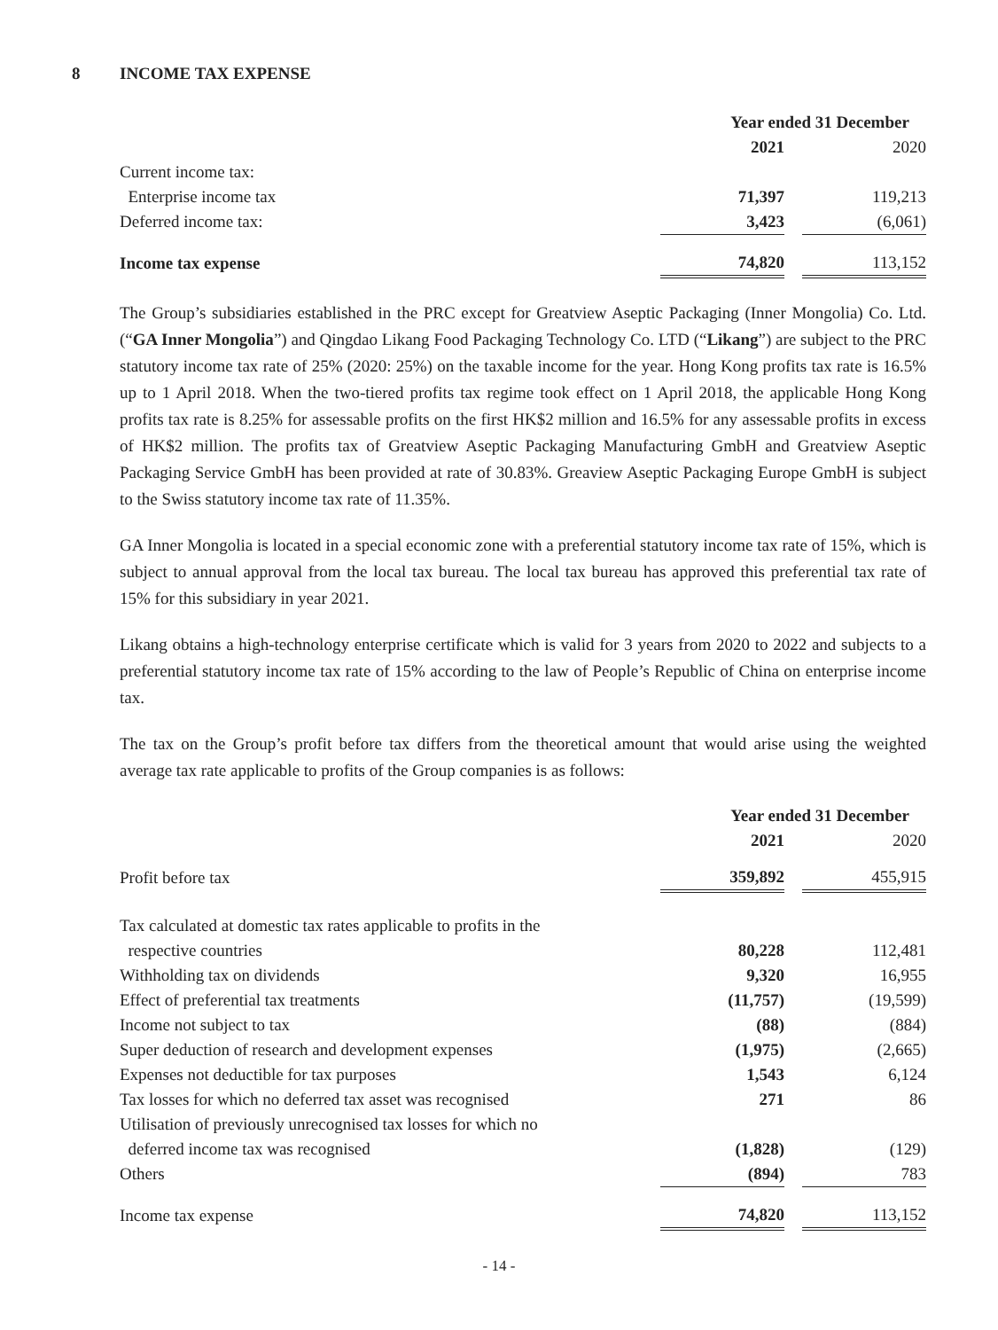8 INCOME TAX EXPENSE
| | Year ended 31 December | | |
| | 2021 | | 2020 |
| Current income tax: | | | |
| Enterprise income tax | 71,397 | | 119,213 |
| Deferred income tax: | 3,423 | | (6,061) |
| Income tax expense | 74,820 | | 113,152 |
The Group’s subsidiaries established in the PRC except for Greatview Aseptic Packaging (Inner Mongolia) Co. Ltd. (“GA Inner Mongolia”) and Qingdao Likang Food Packaging Technology Co. LTD (“Likang”) are subject to the PRC statutory income tax rate of 25% (2020: 25%) on the taxable income for the year. Hong Kong profits tax rate is 16.5% up to 1 April 2018. When the two-tiered profits tax regime took effect on 1 April 2018, the applicable Hong Kong profits tax rate is 8.25% for assessable profits on the first HK$2 million and 16.5% for any assessable profits in excess of HK$2 million. The profits tax of Greatview Aseptic Packaging Manufacturing GmbH and Greatview Aseptic Packaging Service GmbH has been provided at rate of 30.83%. Greaview Aseptic Packaging Europe GmbH is subject to the Swiss statutory income tax rate of 11.35%.
GA Inner Mongolia is located in a special economic zone with a preferential statutory income tax rate of 15%, which is subject to annual approval from the local tax bureau. The local tax bureau has approved this preferential tax rate of 15% for this subsidiary in year 2021.
Likang obtains a high-technology enterprise certificate which is valid for 3 years from 2020 to 2022 and subjects to a preferential statutory income tax rate of 15% according to the law of People’s Republic of China on enterprise income tax.
The tax on the Group’s profit before tax differs from the theoretical amount that would arise using the weighted average tax rate applicable to profits of the Group companies is as follows:
| | Year ended 31 December | | |
| | 2021 | | 2020 |
| Profit before tax | 359,892 | | 455,915 |
| Tax calculated at domestic tax rates applicable to profits in the | | | |
| respective countries | 80,228 | | 112,481 |
| Withholding tax on dividends | 9,320 | | 16,955 |
| Effect of preferential tax treatments | (11,757) | | (19,599) |
| Income not subject to tax | (88) | | (884) |
| Super deduction of research and development expenses | (1,975) | | (2,665) |
| Expenses not deductible for tax purposes | 1,543 | | 6,124 |
| Tax losses for which no deferred tax asset was recognised | 271 | | 86 |
| Utilisation of previously unrecognised tax losses for which no | | | |
| deferred income tax was recognised | (1,828) | | (129) |
| Others | (894) | | 783 |
| Income tax expense | 74,820 | | 113,152 |
- 14 -